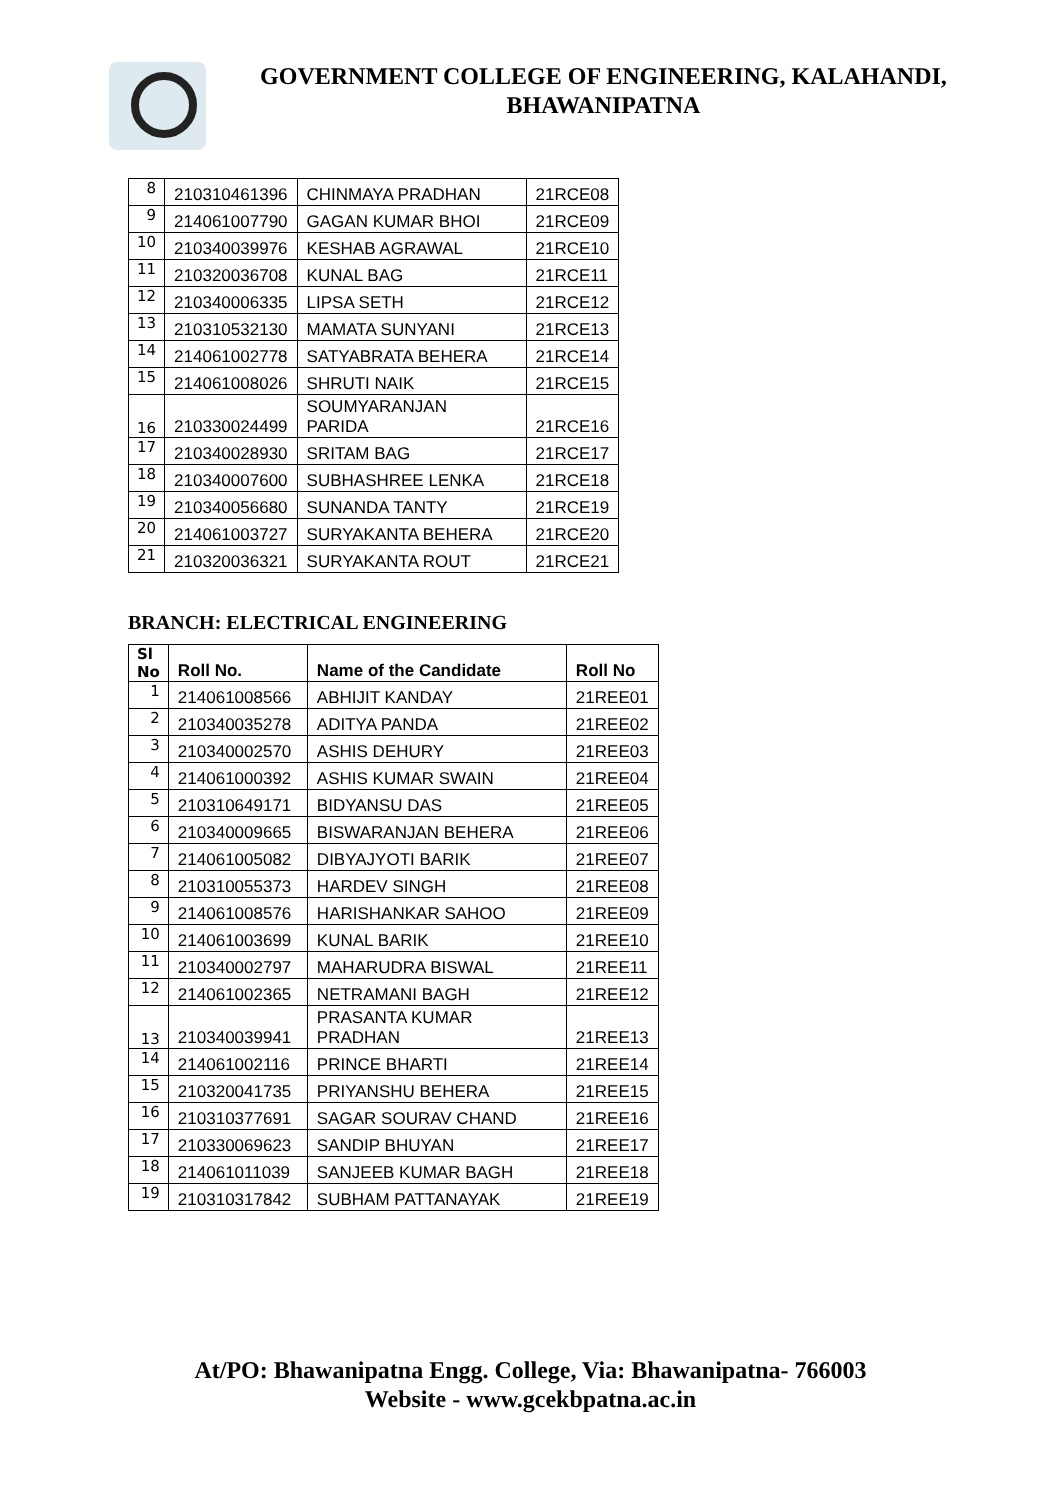GOVERNMENT COLLEGE OF ENGINEERING, KALAHANDI,
BHAWANIPATNA
| 8 | 210310461396 | CHINMAYA PRADHAN | 21RCE08 |
| 9 | 214061007790 | GAGAN KUMAR BHOI | 21RCE09 |
| 10 | 210340039976 | KESHAB AGRAWAL | 21RCE10 |
| 11 | 210320036708 | KUNAL BAG | 21RCE11 |
| 12 | 210340006335 | LIPSA SETH | 21RCE12 |
| 13 | 210310532130 | MAMATA SUNYANI | 21RCE13 |
| 14 | 214061002778 | SATYABRATA BEHERA | 21RCE14 |
| 15 | 214061008026 | SHRUTI NAIK | 21RCE15 |
| 16 | 210330024499 | SOUMYARANJAN PARIDA | 21RCE16 |
| 17 | 210340028930 | SRITAM BAG | 21RCE17 |
| 18 | 210340007600 | SUBHASHREE LENKA | 21RCE18 |
| 19 | 210340056680 | SUNANDA TANTY | 21RCE19 |
| 20 | 214061003727 | SURYAKANTA BEHERA | 21RCE20 |
| 21 | 210320036321 | SURYAKANTA ROUT | 21RCE21 |
BRANCH: ELECTRICAL ENGINEERING
| Sl No | Roll No. | Name of the Candidate | Roll No |
| --- | --- | --- | --- |
| 1 | 214061008566 | ABHIJIT KANDAY | 21REE01 |
| 2 | 210340035278 | ADITYA PANDA | 21REE02 |
| 3 | 210340002570 | ASHIS DEHURY | 21REE03 |
| 4 | 214061000392 | ASHIS KUMAR SWAIN | 21REE04 |
| 5 | 210310649171 | BIDYANSU DAS | 21REE05 |
| 6 | 210340009665 | BISWARANJAN BEHERA | 21REE06 |
| 7 | 214061005082 | DIBYAJYOTI BARIK | 21REE07 |
| 8 | 210310055373 | HARDEV SINGH | 21REE08 |
| 9 | 214061008576 | HARISHANKAR SAHOO | 21REE09 |
| 10 | 214061003699 | KUNAL BARIK | 21REE10 |
| 11 | 210340002797 | MAHARUDRA BISWAL | 21REE11 |
| 12 | 214061002365 | NETRAMANI BAGH | 21REE12 |
| 13 | 210340039941 | PRASANTA KUMAR PRADHAN | 21REE13 |
| 14 | 214061002116 | PRINCE BHARTI | 21REE14 |
| 15 | 210320041735 | PRIYANSHU BEHERA | 21REE15 |
| 16 | 210310377691 | SAGAR SOURAV CHAND | 21REE16 |
| 17 | 210330069623 | SANDIP BHUYAN | 21REE17 |
| 18 | 214061011039 | SANJEEB KUMAR BAGH | 21REE18 |
| 19 | 210310317842 | SUBHAM PATTANAYAK | 21REE19 |
At/PO: Bhawanipatna Engg. College, Via: Bhawanipatna- 766003
Website - www.gcekbpatna.ac.in